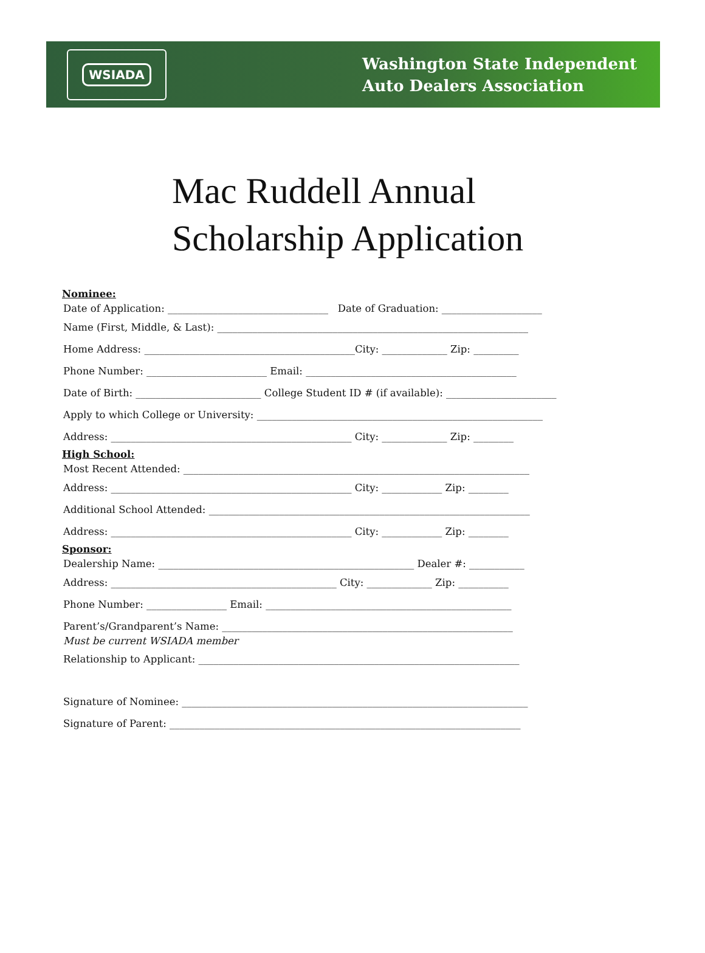WSIADA
Washington State Independent
Auto Dealers Association
Mac Ruddell Annual
Scholarship Application
Nominee:
Date of Application: ________________________________ Date of Graduation: ____________________
Name (First, Middle, & Last): ______________________________________________________________
Home Address: __________________________________________City: _____________ Zip: _________
Phone Number: ________________________ Email: __________________________________________
Date of Birth: _________________________ College Student ID # (if available): ______________________
Apply to which College or University: _________________________________________________________
Address: ________________________________________________ City: _____________ Zip: ________
High School:
Most Recent Attended: _____________________________________________________________________
Address: ________________________________________________ City: ____________ Zip: ________
Additional School Attended: ________________________________________________________________
Address: ________________________________________________ City: ____________ Zip: ________
Sponsor:
Dealership Name: ___________________________________________________ Dealer #: ___________
Address: _____________________________________________ City: _____________ Zip: __________
Phone Number: ________________ Email: _________________________________________________
Parent’s/Grandparent’s Name: __________________________________________________________
Must be current WSIADA member
Relationship to Applicant: ________________________________________________________________
Signature of Nominee: _____________________________________________________________________
Signature of Parent: ______________________________________________________________________